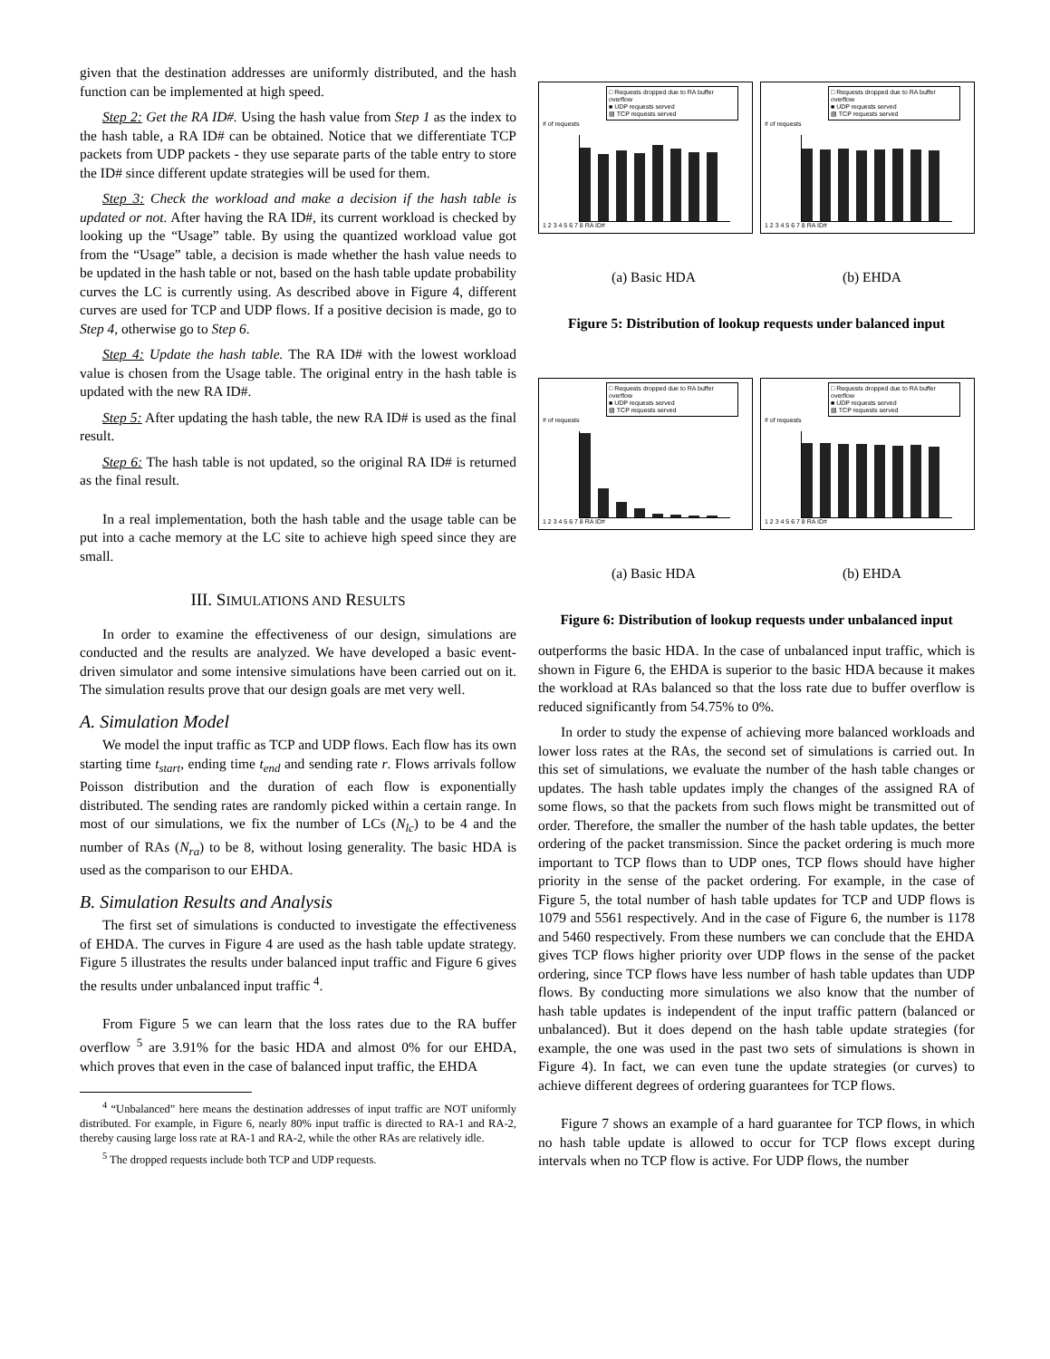given that the destination addresses are uniformly distributed, and the hash function can be implemented at high speed.
Step 2: Get the RA ID#. Using the hash value from Step 1 as the index to the hash table, a RA ID# can be obtained. Notice that we differentiate TCP packets from UDP packets - they use separate parts of the table entry to store the ID# since different update strategies will be used for them.
Step 3: Check the workload and make a decision if the hash table is updated or not. After having the RA ID#, its current workload is checked by looking up the “Usage” table. By using the quantized workload value got from the “Usage” table, a decision is made whether the hash value needs to be updated in the hash table or not, based on the hash table update probability curves the LC is currently using. As described above in Figure 4, different curves are used for TCP and UDP flows. If a positive decision is made, go to Step 4, otherwise go to Step 6.
Step 4: Update the hash table. The RA ID# with the lowest workload value is chosen from the Usage table. The original entry in the hash table is updated with the new RA ID#.
Step 5: After updating the hash table, the new RA ID# is used as the final result.
Step 6: The hash table is not updated, so the original RA ID# is returned as the final result.
In a real implementation, both the hash table and the usage table can be put into a cache memory at the LC site to achieve high speed since they are small.
III. SIMULATIONS AND RESULTS
In order to examine the effectiveness of our design, simulations are conducted and the results are analyzed. We have developed a basic event-driven simulator and some intensive simulations have been carried out on it. The simulation results prove that our design goals are met very well.
A. Simulation Model
We model the input traffic as TCP and UDP flows. Each flow has its own starting time t<sub>start</sub>, ending time t<sub>end</sub> and sending rate r. Flows arrivals follow Poisson distribution and the duration of each flow is exponentially distributed. The sending rates are randomly picked within a certain range. In most of our simulations, we fix the number of LCs (N<sub>lc</sub>) to be 4 and the number of RAs (N<sub>ra</sub>) to be 8, without losing generality. The basic HDA is used as the comparison to our EHDA.
B. Simulation Results and Analysis
The first set of simulations is conducted to investigate the effectiveness of EHDA. The curves in Figure 4 are used as the hash table update strategy. Figure 5 illustrates the results under balanced input traffic and Figure 6 gives the results under unbalanced input traffic <sup>4</sup>.
From Figure 5 we can learn that the loss rates due to the RA buffer overflow <sup>5</sup> are 3.91% for the basic HDA and almost 0% for our EHDA, which proves that even in the case of balanced input traffic, the EHDA
<sup>4</sup> “Unbalanced” here means the destination addresses of input traffic are NOT uniformly distributed. For example, in Figure 6, nearly 80% input traffic is directed to RA-1 and RA-2, thereby causing large loss rate at RA-1 and RA-2, while the other RAs are relatively idle.
<sup>5</sup> The dropped requests include both TCP and UDP requests.
□ Requests dropped due to RA buffer overflow
■ UDP requests served
▨ TCP requests served
# of requests
1 2 3 4 5 6 7 8 RA ID#
□ Requests dropped due to RA buffer overflow
■ UDP requests served
▨ TCP requests served
# of requests
1 2 3 4 5 6 7 8 RA ID#
(a) Basic HDA (b) EHDA
Figure 5: Distribution of lookup requests under balanced input
□ Requests dropped due to RA buffer overflow
■ UDP requests served
▨ TCP requests served
# of requests
1 2 3 4 5 6 7 8 RA ID#
□ Requests dropped due to RA buffer overflow
■ UDP requests served
▨ TCP requests served
# of requests
1 2 3 4 5 6 7 8 RA ID#
(a) Basic HDA (b) EHDA
Figure 6: Distribution of lookup requests under unbalanced input
outperforms the basic HDA. In the case of unbalanced input traffic, which is shown in Figure 6, the EHDA is superior to the basic HDA because it makes the workload at RAs balanced so that the loss rate due to buffer overflow is reduced significantly from 54.75% to 0%.
In order to study the expense of achieving more balanced workloads and lower loss rates at the RAs, the second set of simulations is carried out. In this set of simulations, we evaluate the number of the hash table changes or updates. The hash table updates imply the changes of the assigned RA of some flows, so that the packets from such flows might be transmitted out of order. Therefore, the smaller the number of the hash table updates, the better ordering of the packet transmission. Since the packet ordering is much more important to TCP flows than to UDP ones, TCP flows should have higher priority in the sense of the packet ordering. For example, in the case of Figure 5, the total number of hash table updates for TCP and UDP flows is 1079 and 5561 respectively. And in the case of Figure 6, the number is 1178 and 5460 respectively. From these numbers we can conclude that the EHDA gives TCP flows higher priority over UDP flows in the sense of the packet ordering, since TCP flows have less number of hash table updates than UDP flows. By conducting more simulations we also know that the number of hash table updates is independent of the input traffic pattern (balanced or unbalanced). But it does depend on the hash table update strategies (for example, the one was used in the past two sets of simulations is shown in Figure 4). In fact, we can even tune the update strategies (or curves) to achieve different degrees of ordering guarantees for TCP flows.
Figure 7 shows an example of a hard guarantee for TCP flows, in which no hash table update is allowed to occur for TCP flows except during intervals when no TCP flow is active. For UDP flows, the number